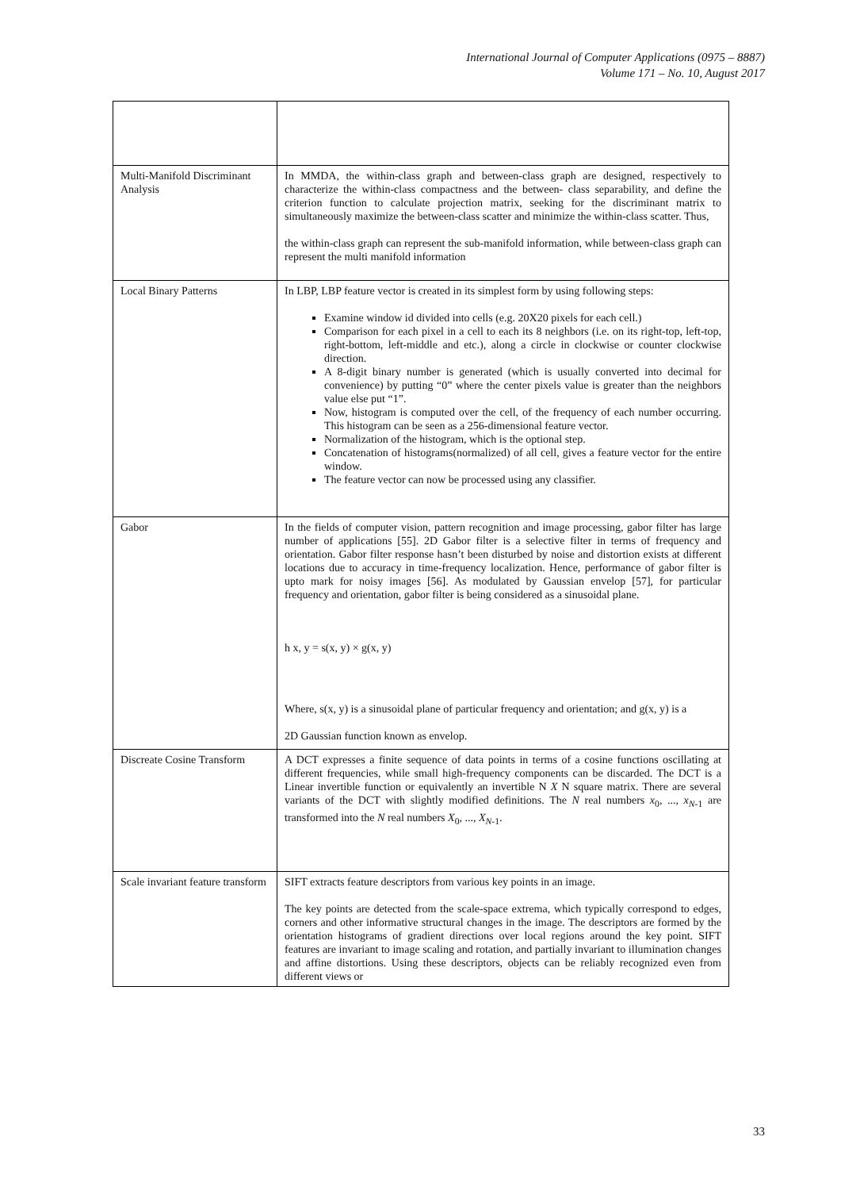International Journal of Computer Applications (0975 – 8887)
Volume 171 – No. 10, August 2017
| Multi-Manifold Discriminant Analysis | In MMDA, the within-class graph and between-class graph are designed, respectively to characterize the within-class compactness and the between- class separability, and define the criterion function to calculate projection matrix, seeking for the discriminant matrix to simultaneously maximize the between-class scatter and minimize the within-class scatter. Thus, the within-class graph can represent the sub-manifold information, while between-class graph can represent the multi manifold information |
| Local Binary Patterns | In LBP, LBP feature vector is created in its simplest form by using following steps: Examine window id divided into cells (e.g. 20X20 pixels for each cell.) Comparison for each pixel in a cell to each its 8 neighbors (i.e. on its right-top, left-top, right-bottom, left-middle and etc.), along a circle in clockwise or counter clockwise direction. A 8-digit binary number is generated (which is usually converted into decimal for convenience) by putting “0” where the center pixels value is greater than the neighbors value else put “1”. Now, histogram is computed over the cell, of the frequency of each number occurring. This histogram can be seen as a 256-dimensional feature vector. Normalization of the histogram, which is the optional step. Concatenation of histograms(normalized) of all cell, gives a feature vector for the entire window. The feature vector can now be processed using any classifier. |
| Gabor | In the fields of computer vision, pattern recognition and image processing, gabor filter has large number of applications [55]. 2D Gabor filter is a selective filter in terms of frequency and orientation. Gabor filter response hasn’t been disturbed by noise and distortion exists at different locations due to accuracy in time-frequency localization. Hence, performance of gabor filter is upto mark for noisy images [56]. As modulated by Gaussian envelop [57], for particular frequency and orientation, gabor filter is being considered as a sinusoidal plane. h x, y = s(x, y) × g(x, y) Where, s(x, y) is a sinusoidal plane of particular frequency and orientation; and g(x, y) is a 2D Gaussian function known as envelop. |
| Discreate Cosine Transform | A DCT expresses a finite sequence of data points in terms of a cosine functions oscillating at different frequencies, while small high-frequency components can be discarded. The DCT is a Linear invertible function or equivalently an invertible N X N square matrix. There are several variants of the DCT with slightly modified definitions. The N real numbers x<sub>0</sub>, ..., x<sub>N-1</sub> are transformed into the N real numbers X<sub>0</sub>, ..., X<sub>N-1</sub>. |
| Scale invariant feature transform | SIFT extracts feature descriptors from various key points in an image. The key points are detected from the scale-space extrema, which typically correspond to edges, corners and other informative structural changes in the image. The descriptors are formed by the orientation histograms of gradient directions over local regions around the key point. SIFT features are invariant to image scaling and rotation, and partially invariant to illumination changes and affine distortions. Using these descriptors, objects can be reliably recognized even from different views or |
33